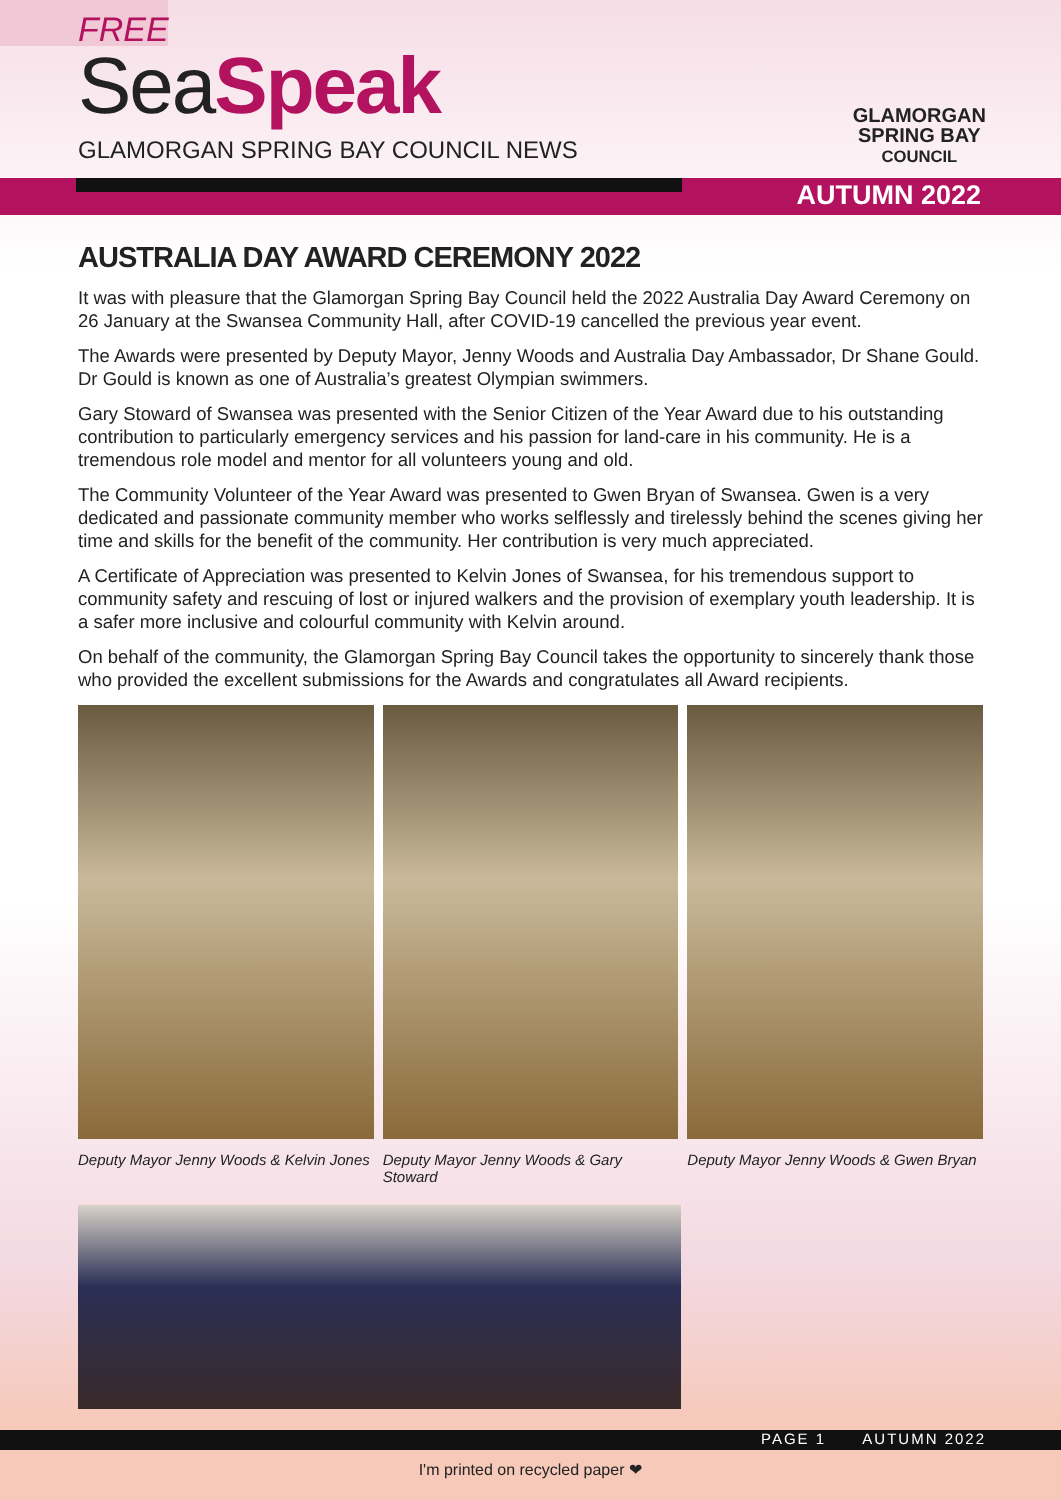FREE
SeaSpeak
GLAMORGAN SPRING BAY COUNCIL NEWS
GLAMORGAN
SPRING BAY
COUNCIL
AUTUMN 2022
AUSTRALIA DAY AWARD CEREMONY 2022
It was with pleasure that the Glamorgan Spring Bay Council held the 2022 Australia Day Award Ceremony on 26 January at the Swansea Community Hall, after COVID-19 cancelled the previous year event.
The Awards were presented by Deputy Mayor, Jenny Woods and Australia Day Ambassador, Dr Shane Gould. Dr Gould is known as one of Australia’s greatest Olympian swimmers.
Gary Stoward of Swansea was presented with the Senior Citizen of the Year Award due to his outstanding contribution to particularly emergency services and his passion for land-care in his community. He is a tremendous role model and mentor for all volunteers young and old.
The Community Volunteer of the Year Award was presented to Gwen Bryan of Swansea. Gwen is a very dedicated and passionate community member who works selflessly and tirelessly behind the scenes giving her time and skills for the benefit of the community. Her contribution is very much appreciated.
A Certificate of Appreciation was presented to Kelvin Jones of Swansea, for his tremendous support to community safety and rescuing of lost or injured walkers and the provision of exemplary youth leadership. It is a safer more inclusive and colourful community with Kelvin around.
On behalf of the community, the Glamorgan Spring Bay Council takes the opportunity to sincerely thank those who provided the excellent submissions for the Awards and congratulates all Award recipients.
Deputy Mayor Jenny Woods & Kelvin Jones
Deputy Mayor Jenny Woods & Gary Stoward
Deputy Mayor Jenny Woods & Gwen Bryan
PAGE 1 AUTUMN 2022
I'm printed on recycled paper ❤